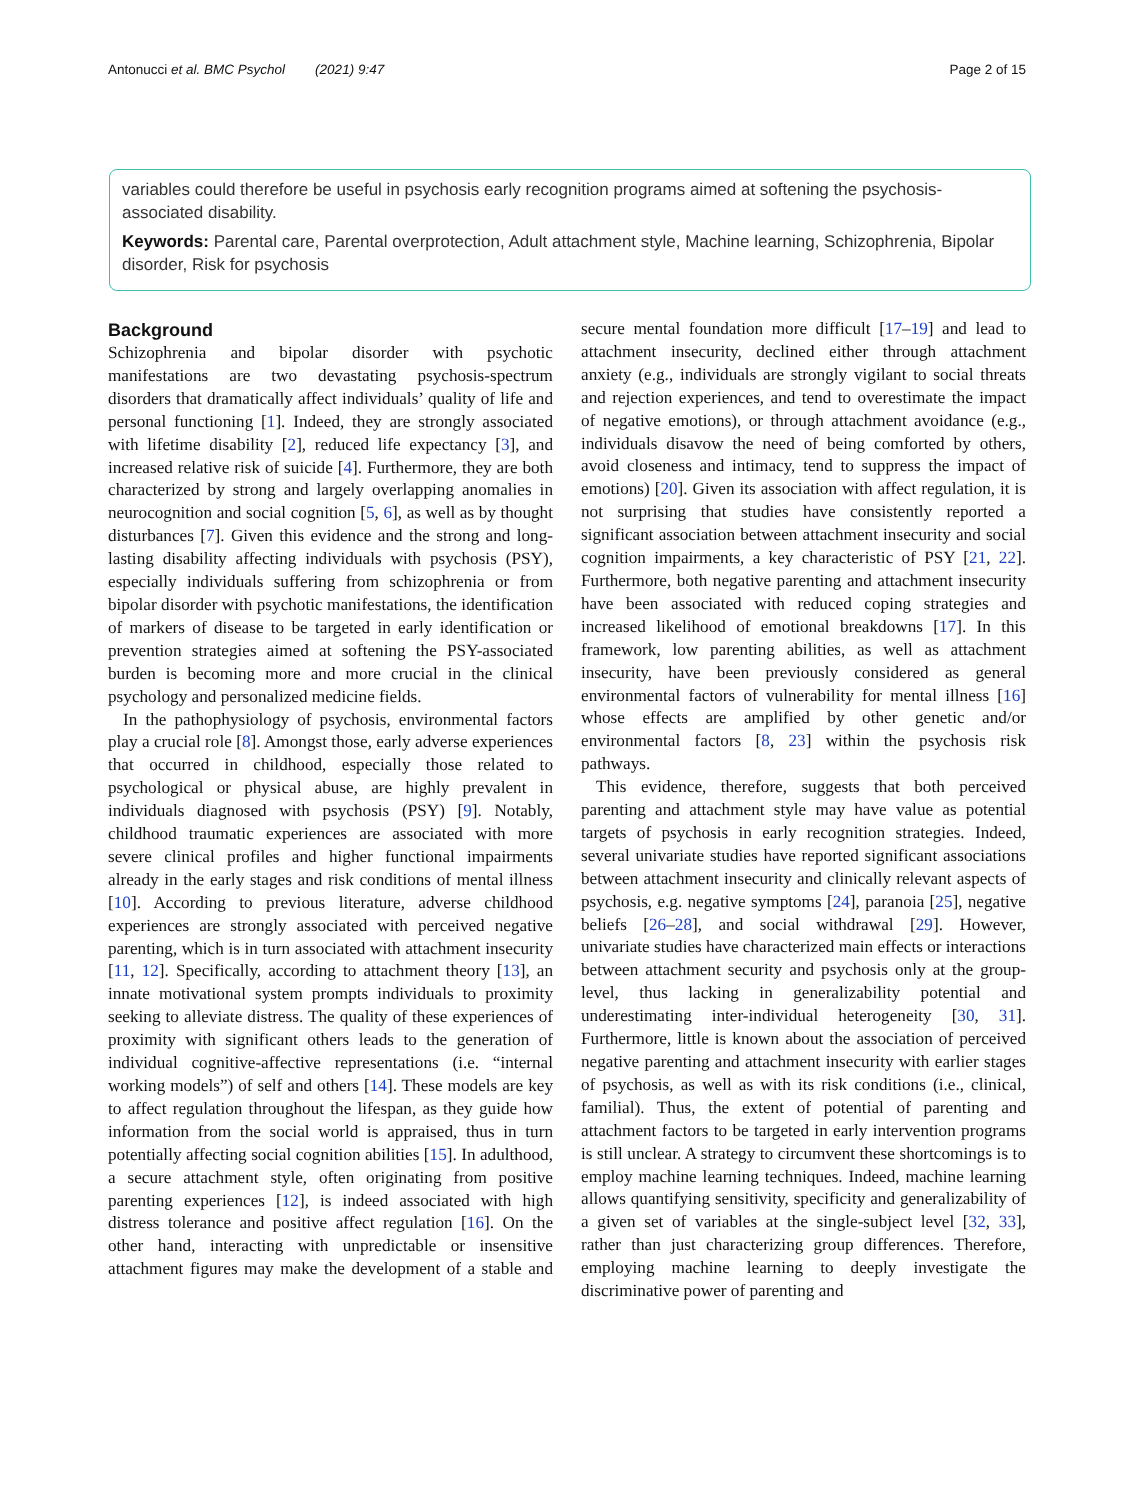Antonucci et al. BMC Psychol (2021) 9:47 Page 2 of 15
variables could therefore be useful in psychosis early recognition programs aimed at softening the psychosis-associated disability.
Keywords: Parental care, Parental overprotection, Adult attachment style, Machine learning, Schizophrenia, Bipolar disorder, Risk for psychosis
Background
Schizophrenia and bipolar disorder with psychotic manifestations are two devastating psychosis-spectrum disorders that dramatically affect individuals’ quality of life and personal functioning [1]. Indeed, they are strongly associated with lifetime disability [2], reduced life expectancy [3], and increased relative risk of suicide [4]. Furthermore, they are both characterized by strong and largely overlapping anomalies in neurocognition and social cognition [5, 6], as well as by thought disturbances [7]. Given this evidence and the strong and long-lasting disability affecting individuals with psychosis (PSY), especially individuals suffering from schizophrenia or from bipolar disorder with psychotic manifestations, the identification of markers of disease to be targeted in early identification or prevention strategies aimed at softening the PSY-associated burden is becoming more and more crucial in the clinical psychology and personalized medicine fields.
In the pathophysiology of psychosis, environmental factors play a crucial role [8]. Amongst those, early adverse experiences that occurred in childhood, especially those related to psychological or physical abuse, are highly prevalent in individuals diagnosed with psychosis (PSY) [9]. Notably, childhood traumatic experiences are associated with more severe clinical profiles and higher functional impairments already in the early stages and risk conditions of mental illness [10]. According to previous literature, adverse childhood experiences are strongly associated with perceived negative parenting, which is in turn associated with attachment insecurity [11, 12]. Specifically, according to attachment theory [13], an innate motivational system prompts individuals to proximity seeking to alleviate distress. The quality of these experiences of proximity with significant others leads to the generation of individual cognitive-affective representations (i.e. “internal working models”) of self and others [14]. These models are key to affect regulation throughout the lifespan, as they guide how information from the social world is appraised, thus in turn potentially affecting social cognition abilities [15]. In adulthood, a secure attachment style, often originating from positive parenting experiences [12], is indeed associated with high distress tolerance and positive affect regulation [16]. On the other hand, interacting with unpredictable or insensitive attachment figures may make the development of a stable and secure mental foundation more difficult [17–19] and lead to attachment insecurity, declined either through attachment anxiety (e.g., individuals are strongly vigilant to social threats and rejection experiences, and tend to overestimate the impact of negative emotions), or through attachment avoidance (e.g., individuals disavow the need of being comforted by others, avoid closeness and intimacy, tend to suppress the impact of emotions) [20]. Given its association with affect regulation, it is not surprising that studies have consistently reported a significant association between attachment insecurity and social cognition impairments, a key characteristic of PSY [21, 22]. Furthermore, both negative parenting and attachment insecurity have been associated with reduced coping strategies and increased likelihood of emotional breakdowns [17]. In this framework, low parenting abilities, as well as attachment insecurity, have been previously considered as general environmental factors of vulnerability for mental illness [16] whose effects are amplified by other genetic and/or environmental factors [8, 23] within the psychosis risk pathways.
This evidence, therefore, suggests that both perceived parenting and attachment style may have value as potential targets of psychosis in early recognition strategies. Indeed, several univariate studies have reported significant associations between attachment insecurity and clinically relevant aspects of psychosis, e.g. negative symptoms [24], paranoia [25], negative beliefs [26–28], and social withdrawal [29]. However, univariate studies have characterized main effects or interactions between attachment security and psychosis only at the group-level, thus lacking in generalizability potential and underestimating inter-individual heterogeneity [30, 31]. Furthermore, little is known about the association of perceived negative parenting and attachment insecurity with earlier stages of psychosis, as well as with its risk conditions (i.e., clinical, familial). Thus, the extent of potential of parenting and attachment factors to be targeted in early intervention programs is still unclear. A strategy to circumvent these shortcomings is to employ machine learning techniques. Indeed, machine learning allows quantifying sensitivity, specificity and generalizability of a given set of variables at the single-subject level [32, 33], rather than just characterizing group differences. Therefore, employing machine learning to deeply investigate the discriminative power of parenting and